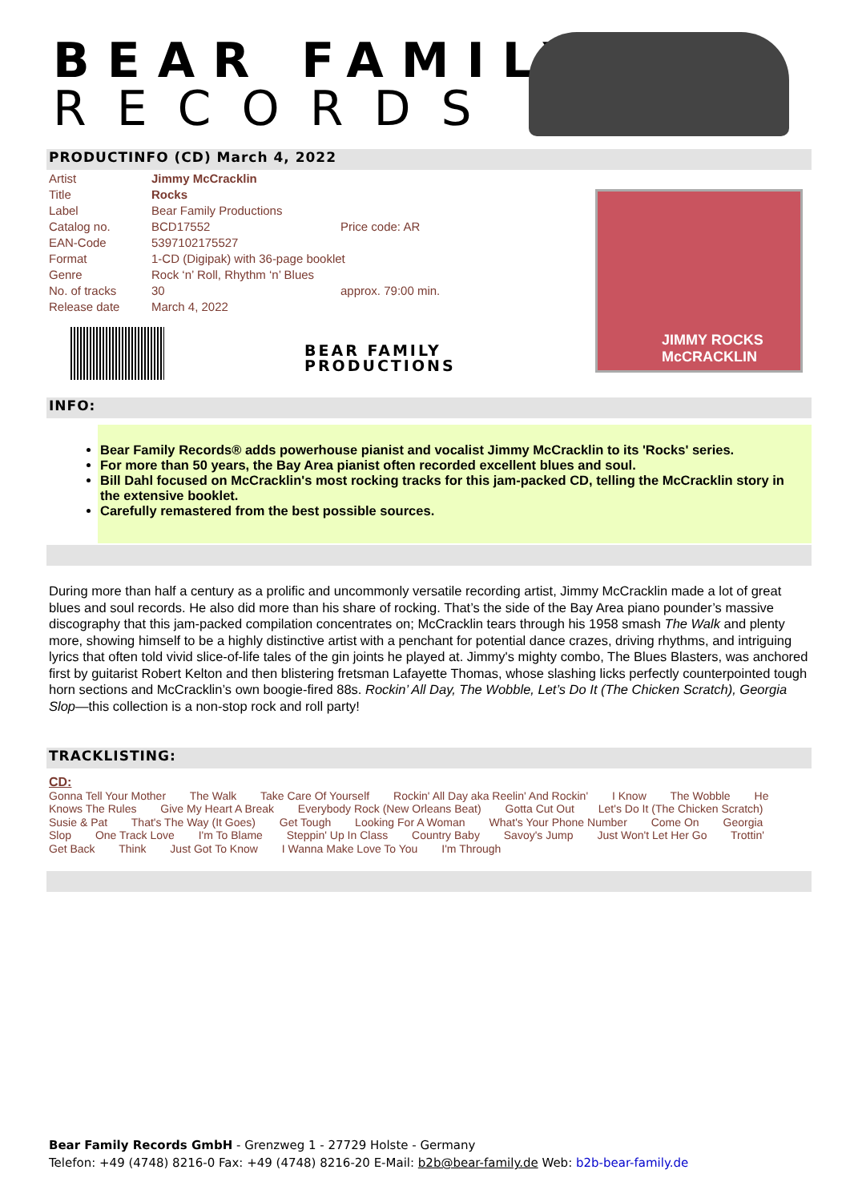BEAR FAMILY
RECORDS
PRODUCTINFO (CD) March 4, 2022
| Artist | Jimmy McCracklin | |
| Title | Rocks | |
| Label | Bear Family Productions | |
| Catalog no. | BCD17552 | Price code: AR |
| EAN-Code | 5397102175527 | |
| Format | 1-CD (Digipak) with 36-page booklet | |
| Genre | Rock ‘n’ Roll, Rhythm ‘n’ Blues | |
| No. of tracks | 30 | approx. 79:00 min. |
| Release date | March 4, 2022 | |
BEAR FAMILY
PRODUCTIONS
JIMMY ROCKS
McCRACKLIN
INFO:
Bear Family Records® adds powerhouse pianist and vocalist Jimmy McCracklin to its 'Rocks' series.
For more than 50 years, the Bay Area pianist often recorded excellent blues and soul.
Bill Dahl focused on McCracklin's most rocking tracks for this jam-packed CD, telling the McCracklin story in the extensive booklet.
Carefully remastered from the best possible sources.
During more than half a century as a prolific and uncommonly versatile recording artist, Jimmy McCracklin made a lot of great blues and soul records. He also did more than his share of rocking. That’s the side of the Bay Area piano pounder’s massive discography that this jam-packed compilation concentrates on; McCracklin tears through his 1958 smash The Walk and plenty more, showing himself to be a highly distinctive artist with a penchant for potential dance crazes, driving rhythms, and intriguing lyrics that often told vivid slice-of-life tales of the gin joints he played at. Jimmy's mighty combo, The Blues Blasters, was anchored first by guitarist Robert Kelton and then blistering fretsman Lafayette Thomas, whose slashing licks perfectly counterpointed tough horn sections and McCracklin’s own boogie-fired 88s. Rockin’ All Day, The Wobble, Let’s Do It (The Chicken Scratch), Georgia Slop—this collection is a non-stop rock and roll party!
TRACKLISTING:
CD:
Gonna Tell Your Mother The Walk Take Care Of Yourself Rockin' All Day aka Reelin' And Rockin' I Know The Wobble He Knows The Rules Give My Heart A Break Everybody Rock (New Orleans Beat) Gotta Cut Out Let's Do It (The Chicken Scratch) Susie & Pat That's The Way (It Goes) Get Tough Looking For A Woman What's Your Phone Number Come On Georgia Slop One Track Love I'm To Blame Steppin' Up In Class Country Baby Savoy's Jump Just Won't Let Her Go Trottin' Get Back Think Just Got To Know I Wanna Make Love To You I'm Through
Bear Family Records GmbH - Grenzweg 1 - 27729 Holste - Germany
Telefon: +49 (4748) 8216-0 Fax: +49 (4748) 8216-20 E-Mail: b2b@bear-family.de Web: b2b-bear-family.de